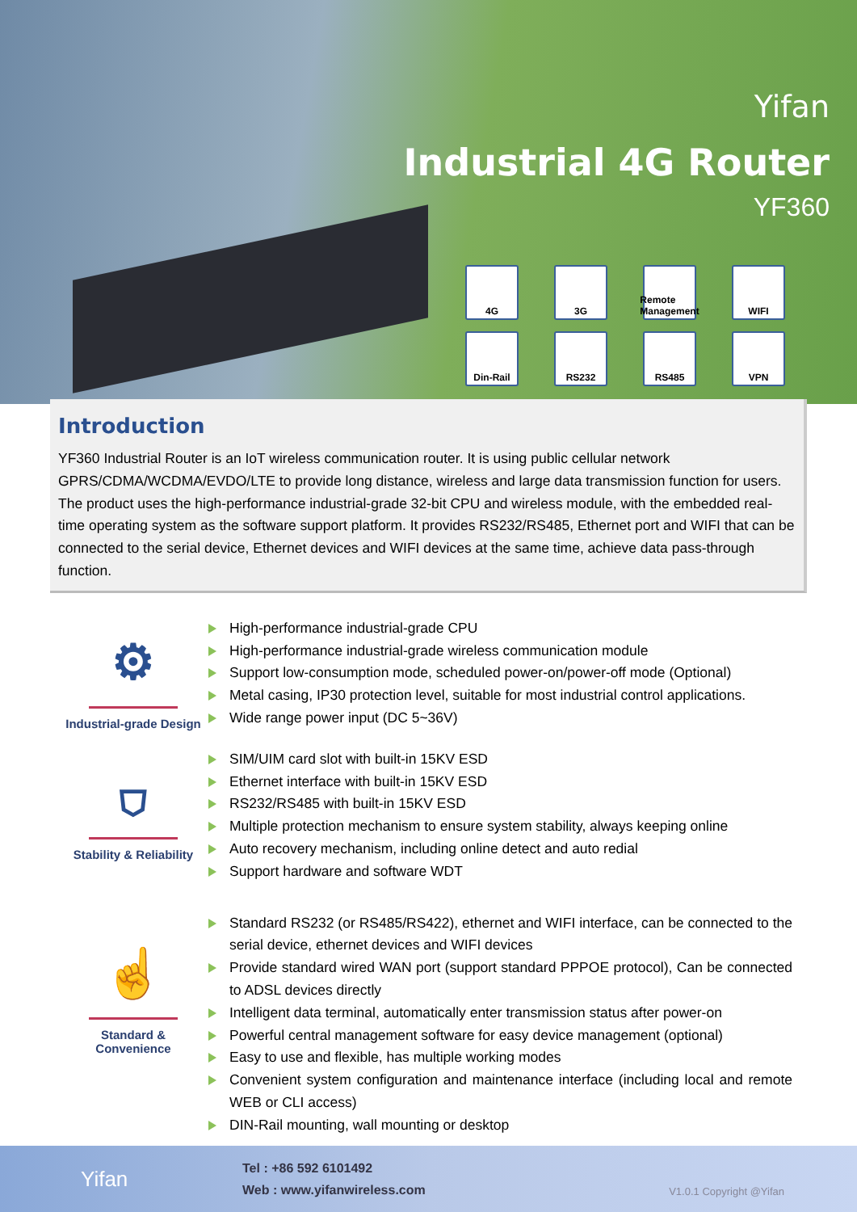Yifan
Industrial 4G Router
YF360
4G
3G
Remote Management
WIFI
Din-Rail
RS232
RS485
VPN
Introduction
YF360 Industrial Router is an IoT wireless communication router. It is using public cellular network GPRS/CDMA/WCDMA/EVDO/LTE to provide long distance, wireless and large data transmission function for users. The product uses the high-performance industrial-grade 32-bit CPU and wireless module, with the embedded real-time operating system as the software support platform. It provides RS232/RS485, Ethernet port and WIFI that can be connected to the serial device, Ethernet devices and WIFI devices at the same time, achieve data pass-through function.
⚙
Industrial-grade Design
High-performance industrial-grade CPU
High-performance industrial-grade wireless communication module
Support low-consumption mode, scheduled power-on/power-off mode (Optional)
Metal casing, IP30 protection level, suitable for most industrial control applications.
Wide range power input (DC 5~36V)
⛉
Stability & Reliability
SIM/UIM card slot with built-in 15KV ESD
Ethernet interface with built-in 15KV ESD
RS232/RS485 with built-in 15KV ESD
Multiple protection mechanism to ensure system stability, always keeping online
Auto recovery mechanism, including online detect and auto redial
Support hardware and software WDT
☝
Standard & Convenience
Standard RS232 (or RS485/RS422), ethernet and WIFI interface, can be connected to the serial device, ethernet devices and WIFI devices
Provide standard wired WAN port (support standard PPPOE protocol), Can be connected to ADSL devices directly
Intelligent data terminal, automatically enter transmission status after power-on
Powerful central management software for easy device management (optional)
Easy to use and flexible, has multiple working modes
Convenient system configuration and maintenance interface (including local and remote WEB or CLI access)
DIN-Rail mounting, wall mounting or desktop
Yifan
Tel : +86 592 6101492
Web : www.yifanwireless.com
V1.0.1 Copyright @Yifan